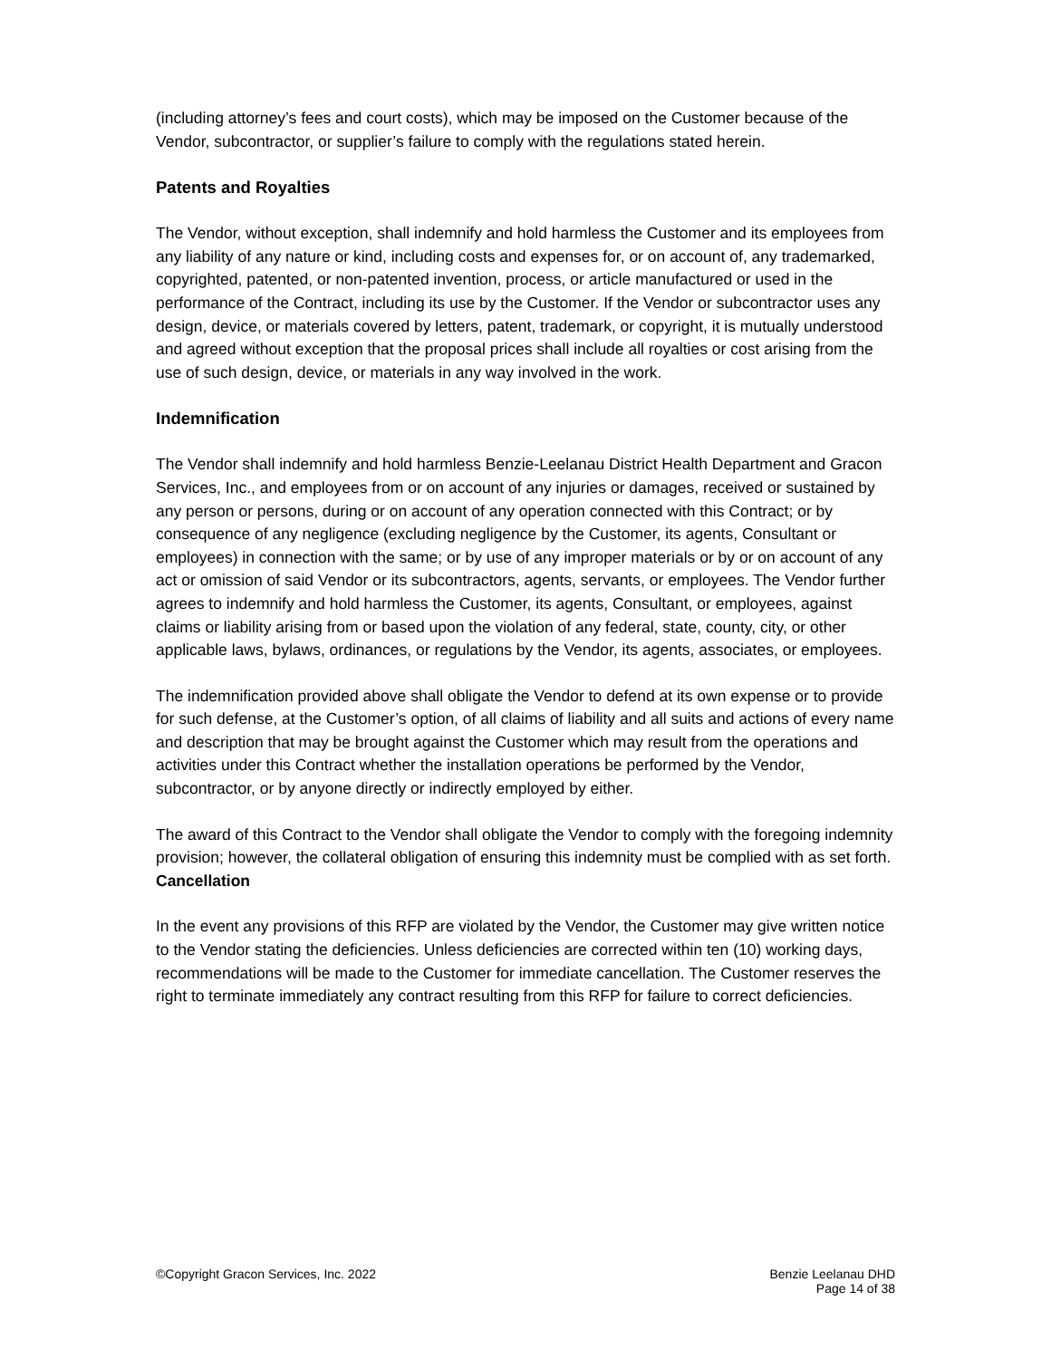(including attorney’s fees and court costs), which may be imposed on the Customer because of the Vendor, subcontractor, or supplier’s failure to comply with the regulations stated herein.
Patents and Royalties
The Vendor, without exception, shall indemnify and hold harmless the Customer and its employees from any liability of any nature or kind, including costs and expenses for, or on account of, any trademarked, copyrighted, patented, or non-patented invention, process, or article manufactured or used in the performance of the Contract, including its use by the Customer. If the Vendor or subcontractor uses any design, device, or materials covered by letters, patent, trademark, or copyright, it is mutually understood and agreed without exception that the proposal prices shall include all royalties or cost arising from the use of such design, device, or materials in any way involved in the work.
Indemnification
The Vendor shall indemnify and hold harmless Benzie-Leelanau District Health Department and Gracon Services, Inc., and employees from or on account of any injuries or damages, received or sustained by any person or persons, during or on account of any operation connected with this Contract; or by consequence of any negligence (excluding negligence by the Customer, its agents, Consultant or employees) in connection with the same; or by use of any improper materials or by or on account of any act or omission of said Vendor or its subcontractors, agents, servants, or employees. The Vendor further agrees to indemnify and hold harmless the Customer, its agents, Consultant, or employees, against claims or liability arising from or based upon the violation of any federal, state, county, city, or other applicable laws, bylaws, ordinances, or regulations by the Vendor, its agents, associates, or employees.
The indemnification provided above shall obligate the Vendor to defend at its own expense or to provide for such defense, at the Customer’s option, of all claims of liability and all suits and actions of every name and description that may be brought against the Customer which may result from the operations and activities under this Contract whether the installation operations be performed by the Vendor, subcontractor, or by anyone directly or indirectly employed by either.
The award of this Contract to the Vendor shall obligate the Vendor to comply with the foregoing indemnity provision; however, the collateral obligation of ensuring this indemnity must be complied with as set forth.
Cancellation
In the event any provisions of this RFP are violated by the Vendor, the Customer may give written notice to the Vendor stating the deficiencies. Unless deficiencies are corrected within ten (10) working days, recommendations will be made to the Customer for immediate cancellation. The Customer reserves the right to terminate immediately any contract resulting from this RFP for failure to correct deficiencies.
©Copyright Gracon Services, Inc. 2022
Benzie Leelanau DHD
Page 14 of 38